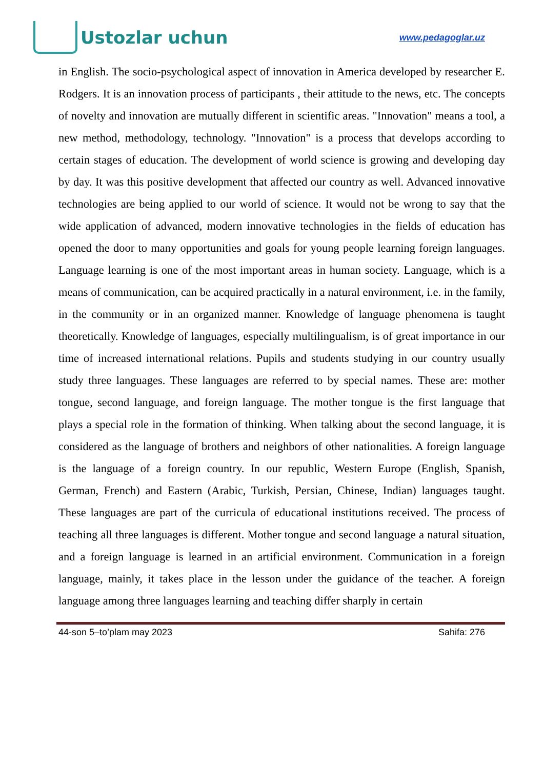Ustozlar uchun
www.pedagoglar.uz
in English. The socio-psychological aspect of innovation in America developed by researcher E. Rodgers. It is an innovation process of participants , their attitude to the news, etc. The concepts of novelty and innovation are mutually different in scientific areas. "Innovation" means a tool, a new method, methodology, technology. "Innovation" is a process that develops according to certain stages of education. The development of world science is growing and developing day by day. It was this positive development that affected our country as well. Advanced innovative technologies are being applied to our world of science. It would not be wrong to say that the wide application of advanced, modern innovative technologies in the fields of education has opened the door to many opportunities and goals for young people learning foreign languages. Language learning is one of the most important areas in human society. Language, which is a means of communication, can be acquired practically in a natural environment, i.e. in the family, in the community or in an organized manner. Knowledge of language phenomena is taught theoretically. Knowledge of languages, especially multilingualism, is of great importance in our time of increased international relations. Pupils and students studying in our country usually study three languages. These languages are referred to by special names. These are: mother tongue, second language, and foreign language. The mother tongue is the first language that plays a special role in the formation of thinking. When talking about the second language, it is considered as the language of brothers and neighbors of other nationalities. A foreign language is the language of a foreign country. In our republic, Western Europe (English, Spanish, German, French) and Eastern (Arabic, Turkish, Persian, Chinese, Indian) languages taught. These languages are part of the curricula of educational institutions received. The process of teaching all three languages is different. Mother tongue and second language a natural situation, and a foreign language is learned in an artificial environment. Communication in a foreign language, mainly, it takes place in the lesson under the guidance of the teacher. A foreign language among three languages learning and teaching differ sharply in certain
44-son 5–to’plam may 2023 Sahifa: 276